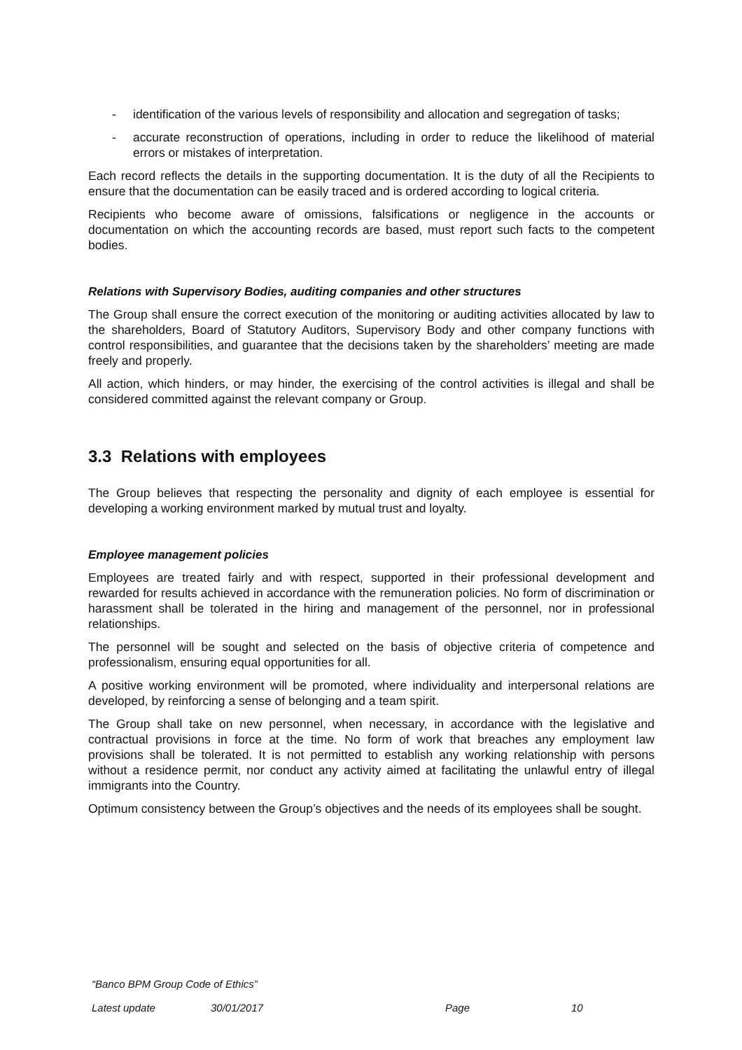- identification of the various levels of responsibility and allocation and segregation of tasks;
- accurate reconstruction of operations, including in order to reduce the likelihood of material errors or mistakes of interpretation.
Each record reflects the details in the supporting documentation. It is the duty of all the Recipients to ensure that the documentation can be easily traced and is ordered according to logical criteria.
Recipients who become aware of omissions, falsifications or negligence in the accounts or documentation on which the accounting records are based, must report such facts to the competent bodies.
Relations with Supervisory Bodies, auditing companies and other structures
The Group shall ensure the correct execution of the monitoring or auditing activities allocated by law to the shareholders, Board of Statutory Auditors, Supervisory Body and other company functions with control responsibilities, and guarantee that the decisions taken by the shareholders’ meeting are made freely and properly.
All action, which hinders, or may hinder, the exercising of the control activities is illegal and shall be considered committed against the relevant company or Group.
3.3 Relations with employees
The Group believes that respecting the personality and dignity of each employee is essential for developing a working environment marked by mutual trust and loyalty.
Employee management policies
Employees are treated fairly and with respect, supported in their professional development and rewarded for results achieved in accordance with the remuneration policies. No form of discrimination or harassment shall be tolerated in the hiring and management of the personnel, nor in professional relationships.
The personnel will be sought and selected on the basis of objective criteria of competence and professionalism, ensuring equal opportunities for all.
A positive working environment will be promoted, where individuality and interpersonal relations are developed, by reinforcing a sense of belonging and a team spirit.
The Group shall take on new personnel, when necessary, in accordance with the legislative and contractual provisions in force at the time. No form of work that breaches any employment law provisions shall be tolerated. It is not permitted to establish any working relationship with persons without a residence permit, nor conduct any activity aimed at facilitating the unlawful entry of illegal immigrants into the Country.
Optimum consistency between the Group’s objectives and the needs of its employees shall be sought.
“Banco BPM Group Code of Ethics”
Latest update 30/01/2017 Page 10